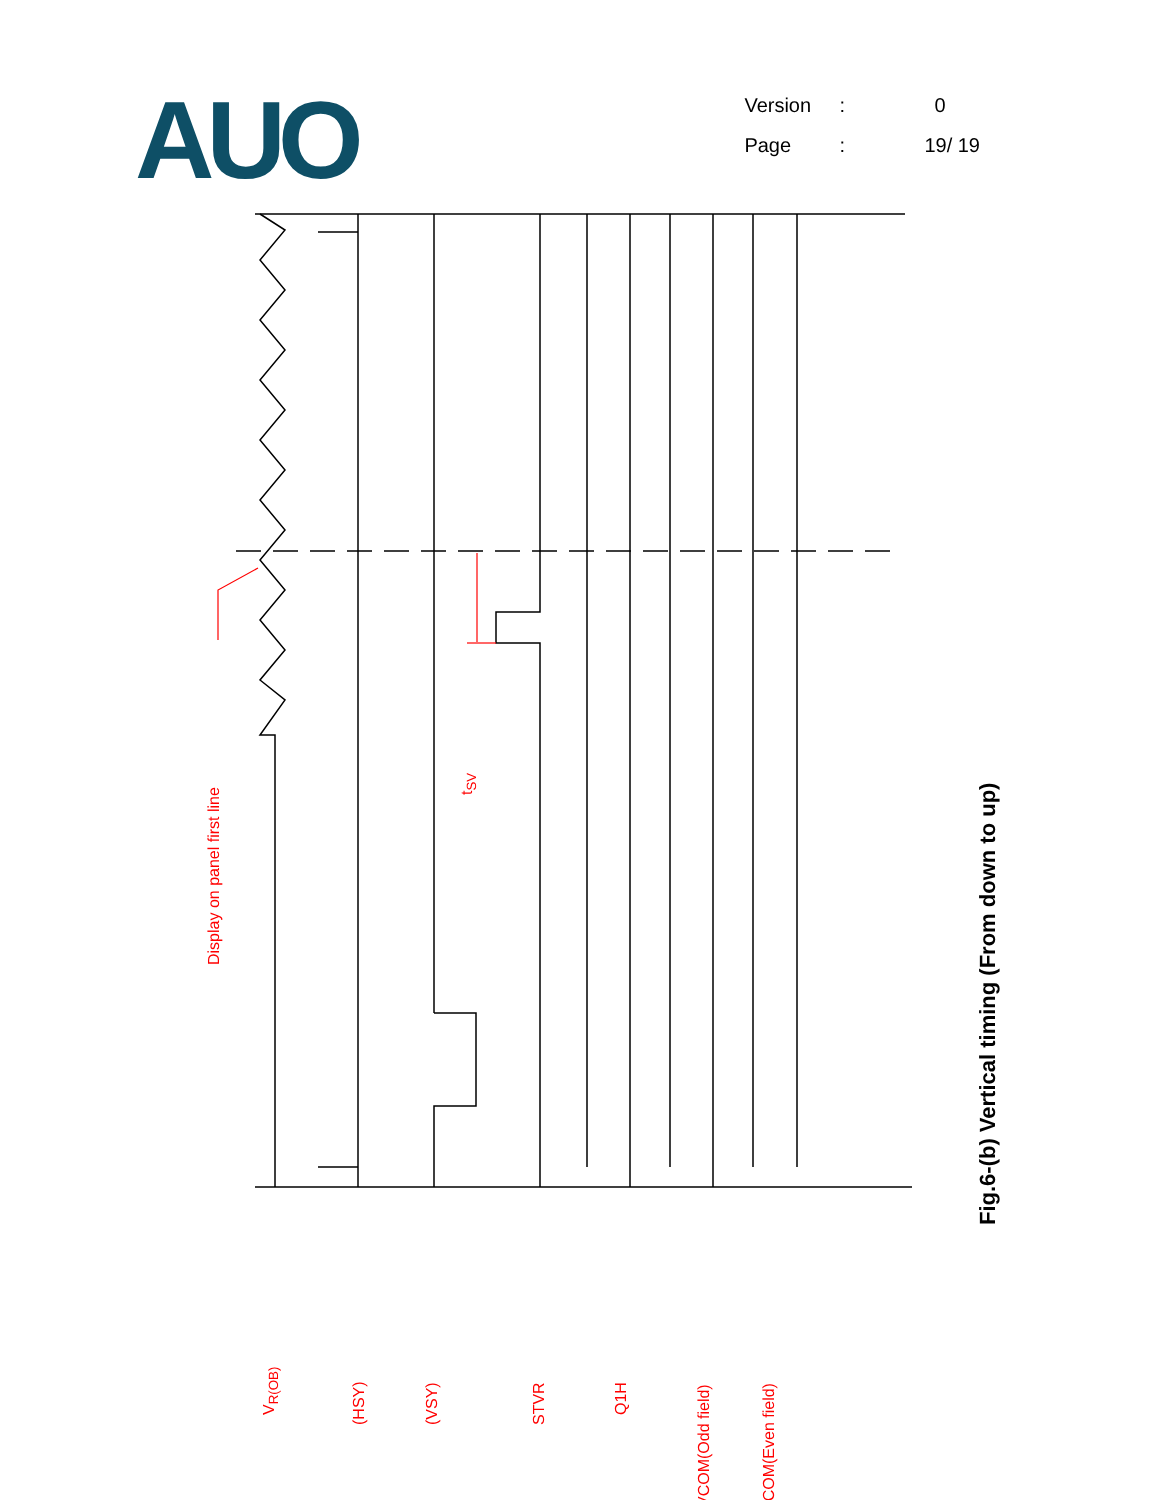AUO
Version: 0
Page: 19/ 19
Display on panel first line
Fig.6-(b) Vertical timing (From down to up)
V<sub>R(OB)</sub>
(HSY) (VSY) STVR
Q1H
VCOM(Odd field) VCOM(Even field)
t<sub>SV</sub>